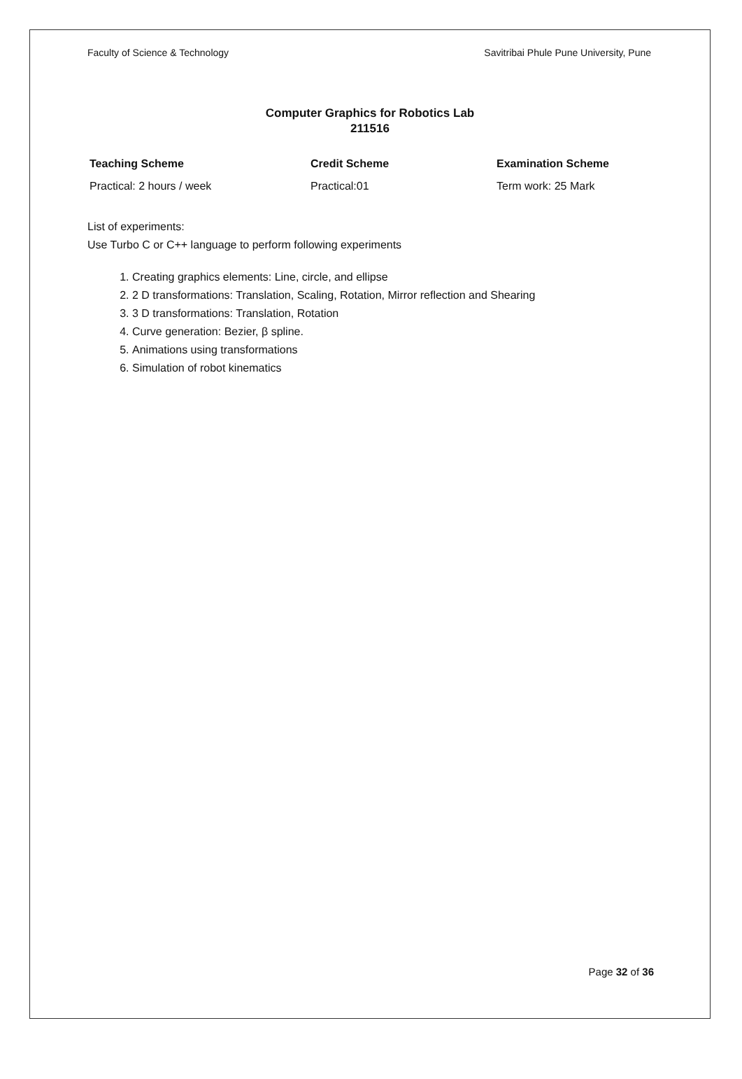Faculty of Science & Technology Savitribai Phule Pune University, Pune
Computer Graphics for Robotics Lab
211516
| Teaching Scheme | Credit Scheme | Examination Scheme |
| --- | --- | --- |
| Practical: 2 hours / week | Practical:01 | Term work: 25 Mark |
List of experiments:
Use Turbo C or C++ language to perform following experiments
1. Creating graphics elements: Line, circle, and ellipse
2. 2 D transformations: Translation, Scaling, Rotation, Mirror reflection and Shearing
3. 3 D transformations: Translation, Rotation
4. Curve generation: Bezier, β spline.
5. Animations using transformations
6. Simulation of robot kinematics
Page 32 of 36